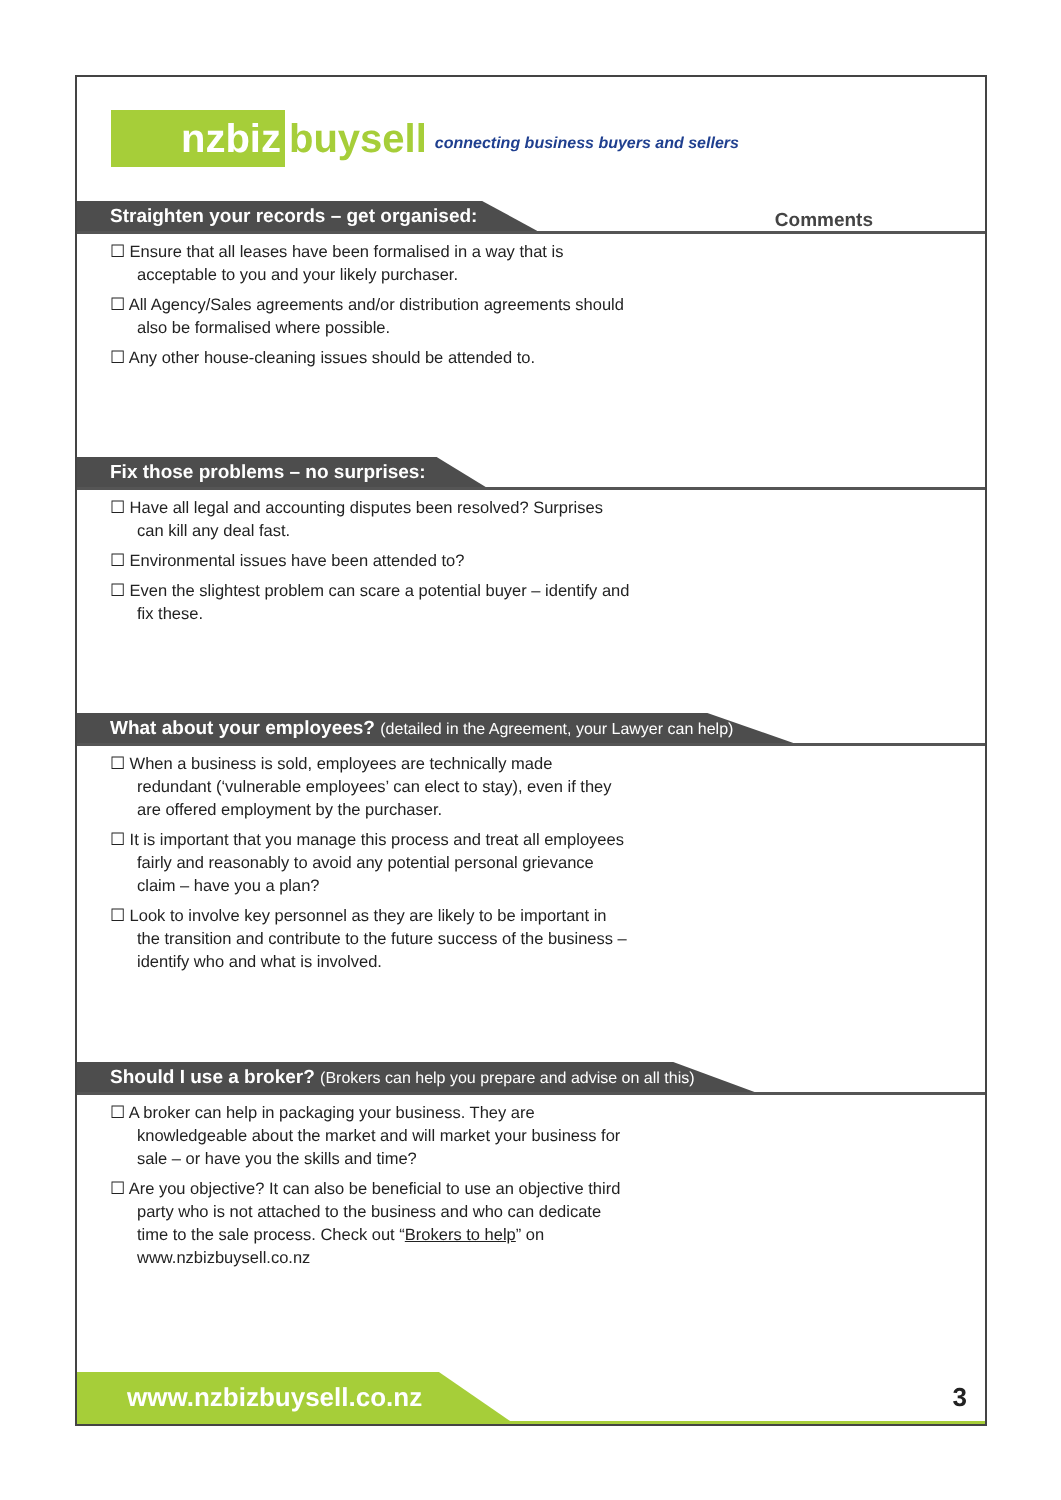nzbiz buysell connecting business buyers and sellers
Straighten your records – get organised:
Comments
☐ Ensure that all leases have been formalised in a way that is acceptable to you and your likely purchaser.
☐ All Agency/Sales agreements and/or distribution agreements should also be formalised where possible.
☐ Any other house-cleaning issues should be attended to.
Fix those problems – no surprises:
☐ Have all legal and accounting disputes been resolved? Surprises can kill any deal fast.
☐ Environmental issues have been attended to?
☐ Even the slightest problem can scare a potential buyer – identify and fix these.
What about your employees? (detailed in the Agreement, your Lawyer can help)
☐ When a business is sold, employees are technically made redundant (‘vulnerable employees’ can elect to stay), even if they are offered employment by the purchaser.
☐ It is important that you manage this process and treat all employees fairly and reasonably to avoid any potential personal grievance claim – have you a plan?
☐ Look to involve key personnel as they are likely to be important in the transition and contribute to the future success of the business – identify who and what is involved.
Should I use a broker? (Brokers can help you prepare and advise on all this)
☐ A broker can help in packaging your business. They are knowledgeable about the market and will market your business for sale – or have you the skills and time?
☐ Are you objective? It can also be beneficial to use an objective third party who is not attached to the business and who can dedicate time to the sale process. Check out “Brokers to help” on www.nzbizbuysell.co.nz
www.nzbizbuysell.co.nz
3